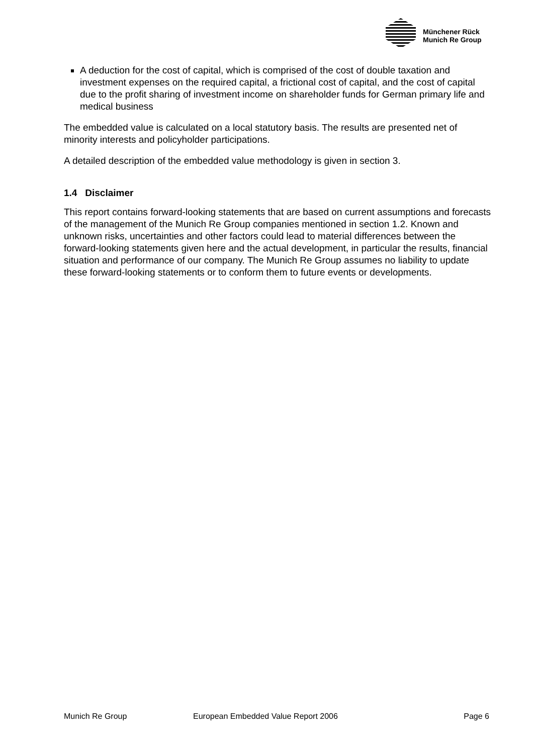Münchener Rück
Munich Re Group
A deduction for the cost of capital, which is comprised of the cost of double taxation and investment expenses on the required capital, a frictional cost of capital, and the cost of capital due to the profit sharing of investment income on shareholder funds for German primary life and medical business
The embedded value is calculated on a local statutory basis. The results are presented net of minority interests and policyholder participations.
A detailed description of the embedded value methodology is given in section 3.
1.4 Disclaimer
This report contains forward-looking statements that are based on current assumptions and forecasts of the management of the Munich Re Group companies mentioned in section 1.2. Known and unknown risks, uncertainties and other factors could lead to material differences between the forward-looking statements given here and the actual development, in particular the results, financial situation and performance of our company. The Munich Re Group assumes no liability to update these forward-looking statements or to conform them to future events or developments.
Munich Re Group European Embedded Value Report 2006 Page 6